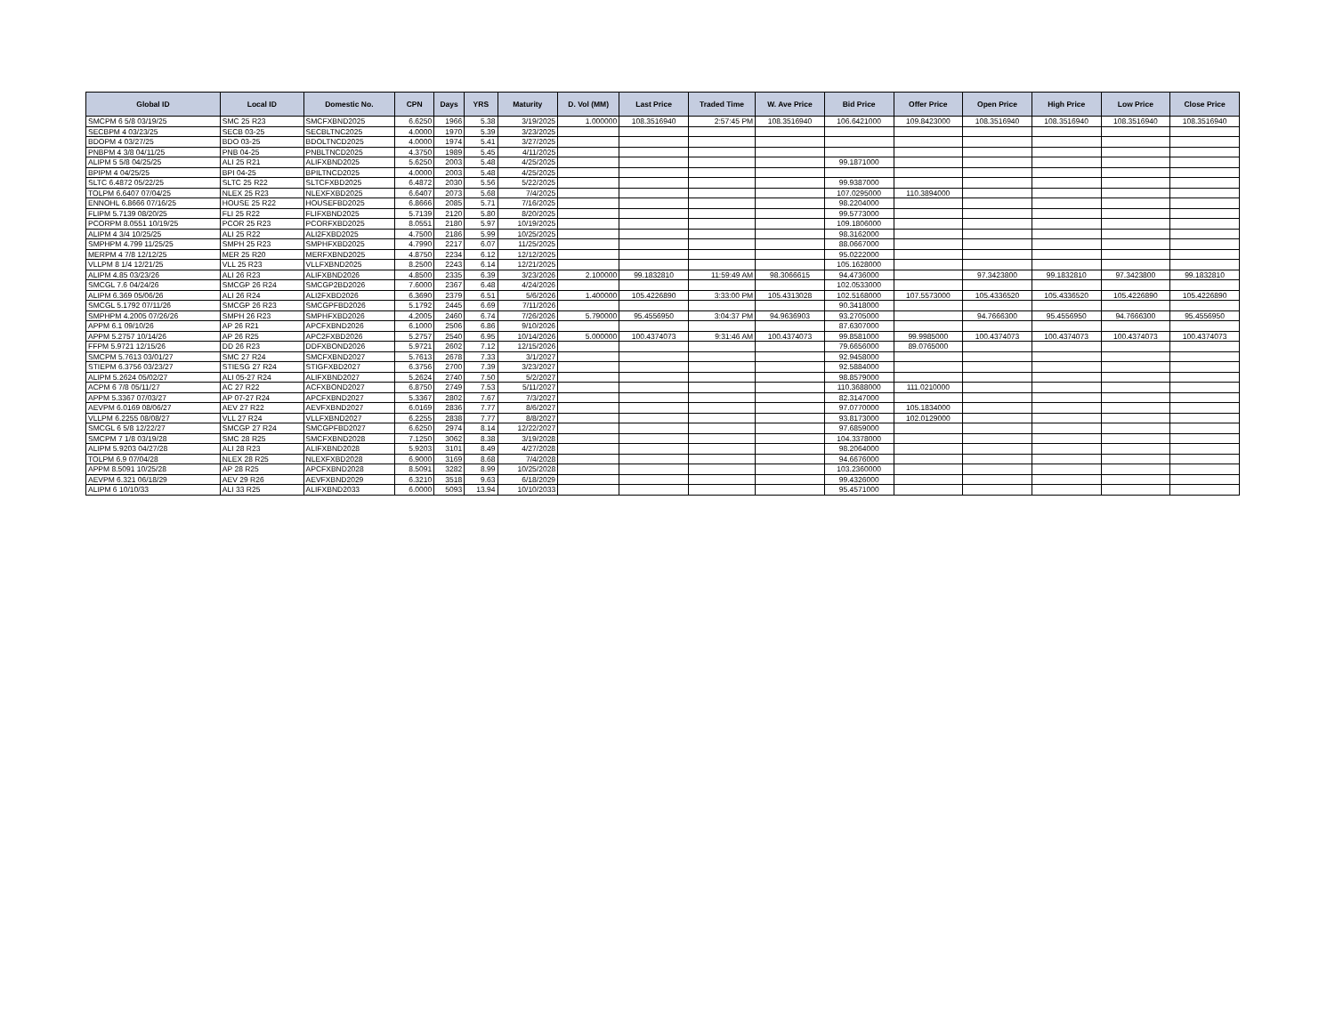| Global ID | Local ID | Domestic No. | CPN | Days | YRS | Maturity | D. Vol (MM) | Last Price | Traded Time | W. Ave Price | Bid Price | Offer Price | Open Price | High Price | Low Price | Close Price |
| --- | --- | --- | --- | --- | --- | --- | --- | --- | --- | --- | --- | --- | --- | --- | --- | --- |
| SMCPM 6 5/8 03/19/25 | SMC 25 R23 | SMCFXBND2025 | 6.6250 | 1966 | 5.38 | 3/19/2025 | 1.000000 | 108.3516940 | 2:57:45 PM | 108.3516940 | 106.6421000 | 109.8423000 | 108.3516940 | 108.3516940 | 108.3516940 | 108.3516940 |
| SECBPM 4 03/23/25 | SECB 03-25 | SECBLTNC2025 | 4.0000 | 1970 | 5.39 | 3/23/2025 | | | | | | | | | | |
| BDOPM 4 03/27/25 | BDO 03-25 | BDOLTNCD2025 | 4.0000 | 1974 | 5.41 | 3/27/2025 | | | | | | | | | | |
| PNBPM 4 3/8 04/11/25 | PNB 04-25 | PNBLTNCD2025 | 4.3750 | 1989 | 5.45 | 4/11/2025 | | | | | | | | | | |
| ALIPM 5 5/8 04/25/25 | ALI 25 R21 | ALIFXBND2025 | 5.6250 | 2003 | 5.48 | 4/25/2025 | | | | | 99.1871000 | | | | | |
| BPIPM 4 04/25/25 | BPI 04-25 | BPILTNCD2025 | 4.0000 | 2003 | 5.48 | 4/25/2025 | | | | | | | | | | |
| SLTC 6.4872 05/22/25 | SLTC 25 R22 | SLTCFXBD2025 | 6.4872 | 2030 | 5.56 | 5/22/2025 | | | | | 99.9387000 | | | | | |
| TOLPM 6.6407 07/04/25 | NLEX 25 R23 | NLEXFXBD2025 | 6.6407 | 2073 | 5.68 | 7/4/2025 | | | | | 107.0295000 | 110.3894000 | | | | |
| ENNOHL 6.8666 07/16/25 | HOUSE 25 R22 | HOUSEFBD2025 | 6.8666 | 2085 | 5.71 | 7/16/2025 | | | | | 98.2204000 | | | | | |
| FLIPM 5.7139 08/20/25 | FLI 25 R22 | FLIFXBND2025 | 5.7139 | 2120 | 5.80 | 8/20/2025 | | | | | 99.5773000 | | | | | |
| PCORPM 8.0551 10/19/25 | PCOR 25 R23 | PCORFXBD2025 | 8.0551 | 2180 | 5.97 | 10/19/2025 | | | | | 109.1806000 | | | | | |
| ALIPM 4 3/4 10/25/25 | ALI 25 R22 | ALI2FXBD2025 | 4.7500 | 2186 | 5.99 | 10/25/2025 | | | | | 98.3162000 | | | | | |
| SMPHPM 4.799 11/25/25 | SMPH 25 R23 | SMPHFXBD2025 | 4.7990 | 2217 | 6.07 | 11/25/2025 | | | | | 88.0667000 | | | | | |
| MERPM 4 7/8 12/12/25 | MER 25 R20 | MERFXBND2025 | 4.8750 | 2234 | 6.12 | 12/12/2025 | | | | | 95.0222000 | | | | | |
| VLLPM 8 1/4 12/21/25 | VLL 25 R23 | VLLFXBND2025 | 8.2500 | 2243 | 6.14 | 12/21/2025 | | | | | 105.1628000 | | | | | |
| ALIPM 4.85 03/23/26 | ALI 26 R23 | ALIFXBND2026 | 4.8500 | 2335 | 6.39 | 3/23/2026 | 2.100000 | 99.1832810 | 11:59:49 AM | 98.3066615 | 94.4736000 | | 97.3423800 | 99.1832810 | 97.3423800 | 99.1832810 |
| SMCGL 7.6 04/24/26 | SMCGP 26 R24 | SMCGP2BD2026 | 7.6000 | 2367 | 6.48 | 4/24/2026 | | | | | 102.0533000 | | | | | |
| ALIPM 6.369 05/06/26 | ALI 26 R24 | ALI2FXBD2026 | 6.3690 | 2379 | 6.51 | 5/6/2026 | 1.400000 | 105.4226890 | 3:33:00 PM | 105.4313028 | 102.5168000 | 107.5573000 | 105.4336520 | 105.4336520 | 105.4226890 | 105.4226890 |
| SMCGL 5.1792 07/11/26 | SMCGP 26 R23 | SMCGPFBD2026 | 5.1792 | 2445 | 6.69 | 7/11/2026 | | | | | 90.3418000 | | | | | |
| SMPHPM 4.2005 07/26/26 | SMPH 26 R23 | SMPHFXBD2026 | 4.2005 | 2460 | 6.74 | 7/26/2026 | 5.790000 | 95.4556950 | 3:04:37 PM | 94.9636903 | 93.2705000 | | 94.7666300 | 95.4556950 | 94.7666300 | 95.4556950 |
| APPM 6.1 09/10/26 | AP 26 R21 | APCFXBND2026 | 6.1000 | 2506 | 6.86 | 9/10/2026 | | | | | 87.6307000 | | | | | |
| APPM 5.2757 10/14/26 | AP 26 R25 | APC2FXBD2026 | 5.2757 | 2540 | 6.95 | 10/14/2026 | 5.000000 | 100.4374073 | 9:31:46 AM | 100.4374073 | 99.8581000 | 99.9985000 | 100.4374073 | 100.4374073 | 100.4374073 | 100.4374073 |
| FFPM 5.9721 12/15/26 | DD 26 R23 | DDFXBOND2026 | 5.9721 | 2602 | 7.12 | 12/15/2026 | | | | | 79.6656000 | 89.0765000 | | | | |
| SMCPM 5.7613 03/01/27 | SMC 27 R24 | SMCFXBND2027 | 5.7613 | 2678 | 7.33 | 3/1/2027 | | | | | 92.9458000 | | | | | |
| STIEPM 6.3756 03/23/27 | STIESG 27 R24 | STIGFXBD2027 | 6.3756 | 2700 | 7.39 | 3/23/2027 | | | | | 92.5884000 | | | | | |
| ALIPM 5.2624 05/02/27 | ALI 05-27 R24 | ALIFXBND2027 | 5.2624 | 2740 | 7.50 | 5/2/2027 | | | | | 98.8579000 | | | | | |
| ACPM 6 7/8 05/11/27 | AC 27 R22 | ACFXBOND2027 | 6.8750 | 2749 | 7.53 | 5/11/2027 | | | | | 110.3688000 | 111.0210000 | | | | |
| APPM 5.3367 07/03/27 | AP 07-27 R24 | APCFXBND2027 | 5.3367 | 2802 | 7.67 | 7/3/2027 | | | | | 82.3147000 | | | | | |
| AEVPM 6.0169 08/06/27 | AEV 27 R22 | AEVFXBND2027 | 6.0169 | 2836 | 7.77 | 8/6/2027 | | | | | 97.0770000 | 105.1834000 | | | | |
| VLLPM 6.2255 08/08/27 | VLL 27 R24 | VLLFXBND2027 | 6.2255 | 2838 | 7.77 | 8/8/2027 | | | | | 93.8173000 | 102.0129000 | | | | |
| SMCGL 6 5/8 12/22/27 | SMCGP 27 R24 | SMCGPFBD2027 | 6.6250 | 2974 | 8.14 | 12/22/2027 | | | | | 97.6859000 | | | | | |
| SMCPM 7 1/8 03/19/28 | SMC 28 R25 | SMCFXBND2028 | 7.1250 | 3062 | 8.38 | 3/19/2028 | | | | | 104.3378000 | | | | | |
| ALIPM 5.9203 04/27/28 | ALI 28 R23 | ALIFXBND2028 | 5.9203 | 3101 | 8.49 | 4/27/2028 | | | | | 98.2064000 | | | | | |
| TOLPM 6.9 07/04/28 | NLEX 28 R25 | NLEXFXBD2028 | 6.9000 | 3169 | 8.68 | 7/4/2028 | | | | | 94.6676000 | | | | | |
| APPM 8.5091 10/25/28 | AP 28 R25 | APCFXBND2028 | 8.5091 | 3282 | 8.99 | 10/25/2028 | | | | | 103.2360000 | | | | | |
| AEVPM 6.321 06/18/29 | AEV 29 R26 | AEVFXBND2029 | 6.3210 | 3518 | 9.63 | 6/18/2029 | | | | | 99.4326000 | | | | | |
| ALIPM 6 10/10/33 | ALI 33 R25 | ALIFXBND2033 | 6.0000 | 5093 | 13.94 | 10/10/2033 | | | | | 95.4571000 | | | | | |